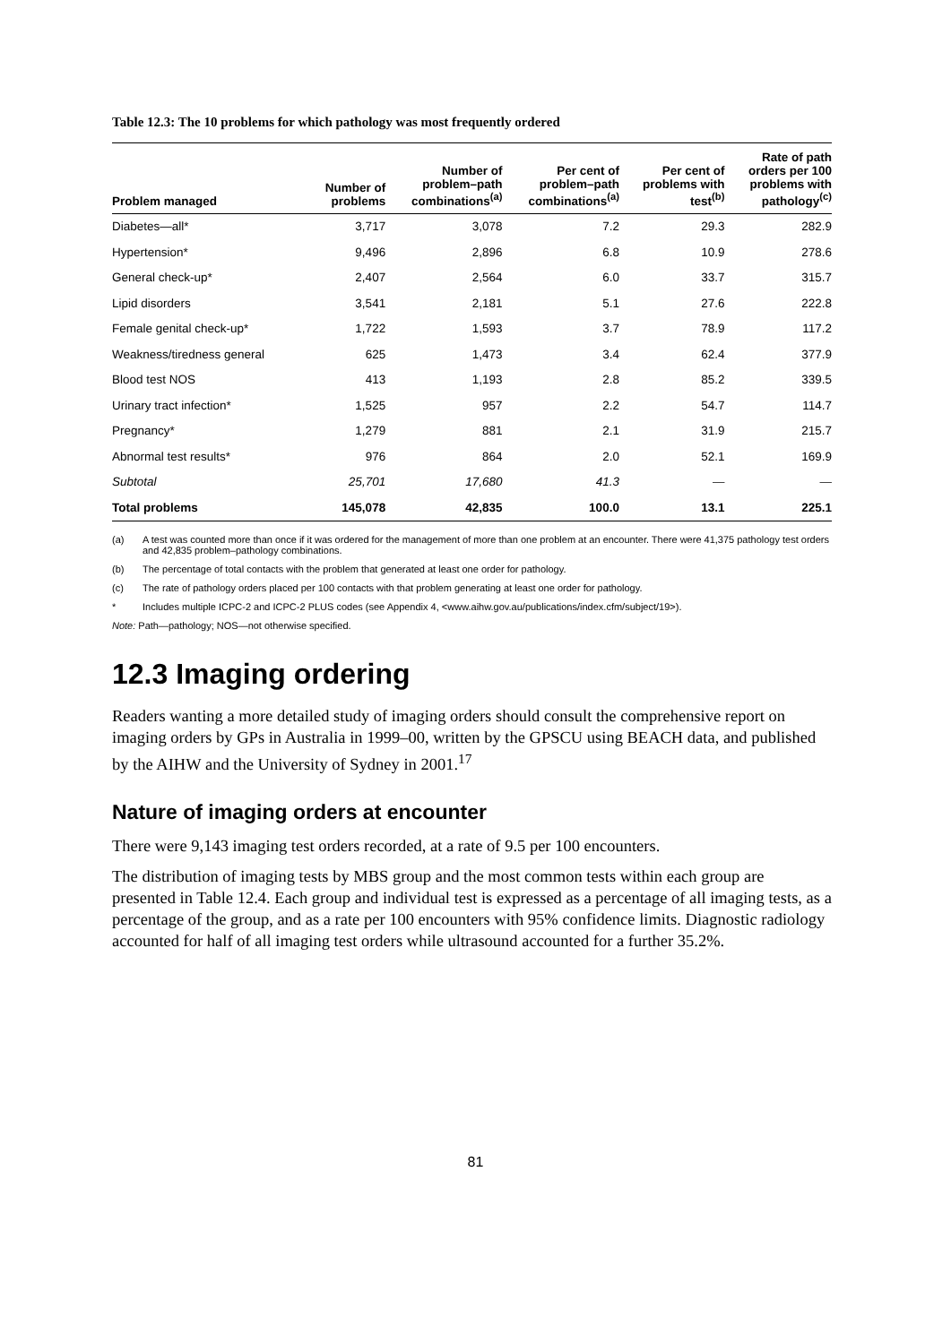Table 12.3: The 10 problems for which pathology was most frequently ordered
| Problem managed | Number of problems | Number of problem–path combinations<sup>(a)</sup> | Per cent of problem–path combinations<sup>(a)</sup> | Per cent of problems with test<sup>(b)</sup> | Rate of path orders per 100 problems with pathology<sup>(c)</sup> |
| --- | --- | --- | --- | --- | --- |
| Diabetes—all* | 3,717 | 3,078 | 7.2 | 29.3 | 282.9 |
| Hypertension* | 9,496 | 2,896 | 6.8 | 10.9 | 278.6 |
| General check-up* | 2,407 | 2,564 | 6.0 | 33.7 | 315.7 |
| Lipid disorders | 3,541 | 2,181 | 5.1 | 27.6 | 222.8 |
| Female genital check-up* | 1,722 | 1,593 | 3.7 | 78.9 | 117.2 |
| Weakness/tiredness general | 625 | 1,473 | 3.4 | 62.4 | 377.9 |
| Blood test NOS | 413 | 1,193 | 2.8 | 85.2 | 339.5 |
| Urinary tract infection* | 1,525 | 957 | 2.2 | 54.7 | 114.7 |
| Pregnancy* | 1,279 | 881 | 2.1 | 31.9 | 215.7 |
| Abnormal test results* | 976 | 864 | 2.0 | 52.1 | 169.9 |
| Subtotal | 25,701 | 17,680 | 41.3 | — | — |
| Total problems | 145,078 | 42,835 | 100.0 | 13.1 | 225.1 |
(a) A test was counted more than once if it was ordered for the management of more than one problem at an encounter. There were 41,375 pathology test orders and 42,835 problem–pathology combinations.
(b) The percentage of total contacts with the problem that generated at least one order for pathology.
(c) The rate of pathology orders placed per 100 contacts with that problem generating at least one order for pathology.
* Includes multiple ICPC-2 and ICPC-2 PLUS codes (see Appendix 4, <www.aihw.gov.au/publications/index.cfm/subject/19>).
Note: Path—pathology; NOS—not otherwise specified.
12.3 Imaging ordering
Readers wanting a more detailed study of imaging orders should consult the comprehensive report on imaging orders by GPs in Australia in 1999–00, written by the GPSCU using BEACH data, and published by the AIHW and the University of Sydney in 2001.<sup>17</sup>
Nature of imaging orders at encounter
There were 9,143 imaging test orders recorded, at a rate of 9.5 per 100 encounters.
The distribution of imaging tests by MBS group and the most common tests within each group are presented in Table 12.4. Each group and individual test is expressed as a percentage of all imaging tests, as a percentage of the group, and as a rate per 100 encounters with 95% confidence limits. Diagnostic radiology accounted for half of all imaging test orders while ultrasound accounted for a further 35.2%.
81